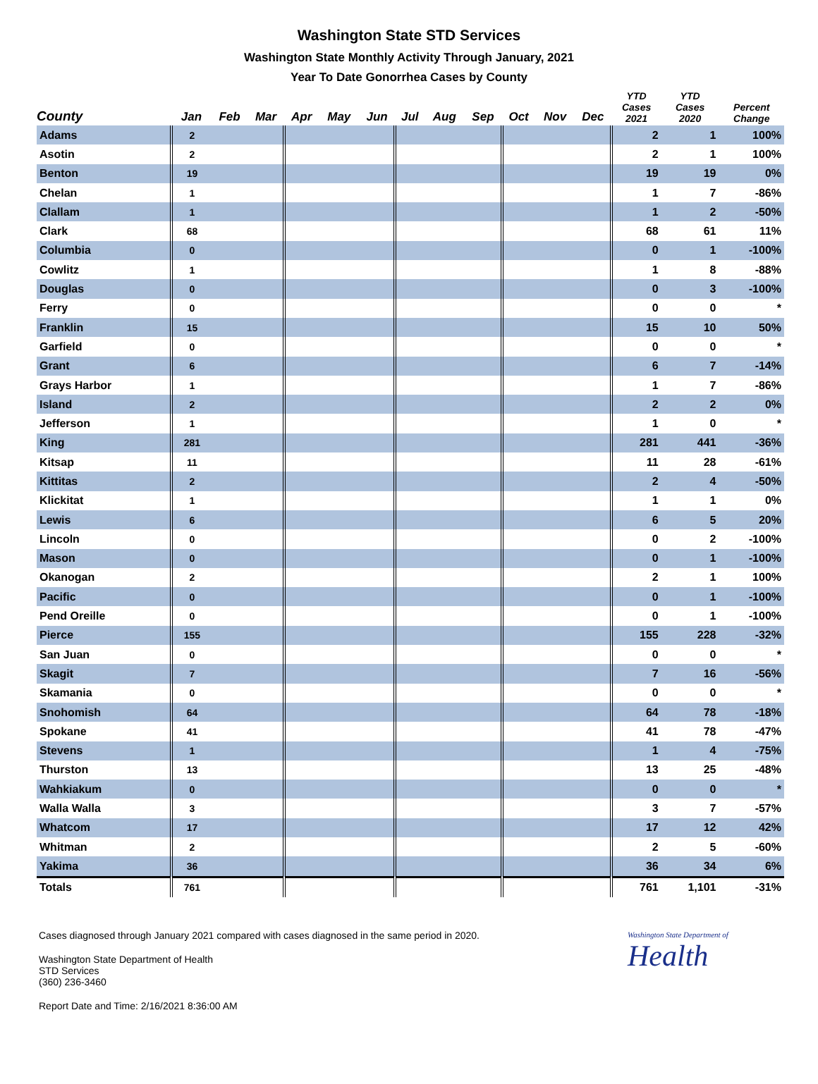Washington State STD Services
Washington State Monthly Activity Through January, 2021
Year To Date Gonorrhea Cases by County
| County | Jan | Feb | Mar | Apr | May | Jun | Jul | Aug | Sep | Oct | Nov | Dec | YTD Cases 2021 | YTD Cases 2020 | Percent Change |
| --- | --- | --- | --- | --- | --- | --- | --- | --- | --- | --- | --- | --- | --- | --- | --- |
| Adams | 2 | | | | | | | | | | | | 2 | 1 | 100% |
| Asotin | 2 | | | | | | | | | | | | 2 | 1 | 100% |
| Benton | 19 | | | | | | | | | | | | 19 | 19 | 0% |
| Chelan | 1 | | | | | | | | | | | | 1 | 7 | -86% |
| Clallam | 1 | | | | | | | | | | | | 1 | 2 | -50% |
| Clark | 68 | | | | | | | | | | | | 68 | 61 | 11% |
| Columbia | 0 | | | | | | | | | | | | 0 | 1 | -100% |
| Cowlitz | 1 | | | | | | | | | | | | 1 | 8 | -88% |
| Douglas | 0 | | | | | | | | | | | | 0 | 3 | -100% |
| Ferry | 0 | | | | | | | | | | | | 0 | 0 | * |
| Franklin | 15 | | | | | | | | | | | | 15 | 10 | 50% |
| Garfield | 0 | | | | | | | | | | | | 0 | 0 | * |
| Grant | 6 | | | | | | | | | | | | 6 | 7 | -14% |
| Grays Harbor | 1 | | | | | | | | | | | | 1 | 7 | -86% |
| Island | 2 | | | | | | | | | | | | 2 | 2 | 0% |
| Jefferson | 1 | | | | | | | | | | | | 1 | 0 | * |
| King | 281 | | | | | | | | | | | | 281 | 441 | -36% |
| Kitsap | 11 | | | | | | | | | | | | 11 | 28 | -61% |
| Kittitas | 2 | | | | | | | | | | | | 2 | 4 | -50% |
| Klickitat | 1 | | | | | | | | | | | | 1 | 1 | 0% |
| Lewis | 6 | | | | | | | | | | | | 6 | 5 | 20% |
| Lincoln | 0 | | | | | | | | | | | | 0 | 2 | -100% |
| Mason | 0 | | | | | | | | | | | | 0 | 1 | -100% |
| Okanogan | 2 | | | | | | | | | | | | 2 | 1 | 100% |
| Pacific | 0 | | | | | | | | | | | | 0 | 1 | -100% |
| Pend Oreille | 0 | | | | | | | | | | | | 0 | 1 | -100% |
| Pierce | 155 | | | | | | | | | | | | 155 | 228 | -32% |
| San Juan | 0 | | | | | | | | | | | | 0 | 0 | * |
| Skagit | 7 | | | | | | | | | | | | 7 | 16 | -56% |
| Skamania | 0 | | | | | | | | | | | | 0 | 0 | * |
| Snohomish | 64 | | | | | | | | | | | | 64 | 78 | -18% |
| Spokane | 41 | | | | | | | | | | | | 41 | 78 | -47% |
| Stevens | 1 | | | | | | | | | | | | 1 | 4 | -75% |
| Thurston | 13 | | | | | | | | | | | | 13 | 25 | -48% |
| Wahkiakum | 0 | | | | | | | | | | | | 0 | 0 | * |
| Walla Walla | 3 | | | | | | | | | | | | 3 | 7 | -57% |
| Whatcom | 17 | | | | | | | | | | | | 17 | 12 | 42% |
| Whitman | 2 | | | | | | | | | | | | 2 | 5 | -60% |
| Yakima | 36 | | | | | | | | | | | | 36 | 34 | 6% |
| Totals | 761 | | | | | | | | | | | | 761 | 1,101 | -31% |
Cases diagnosed through January 2021 compared with cases diagnosed in the same period in 2020.
Washington State Department of Health
STD Services
(360) 236-3460
Report Date and Time: 2/16/2021 8:36:00 AM
Washington State Department of
Health